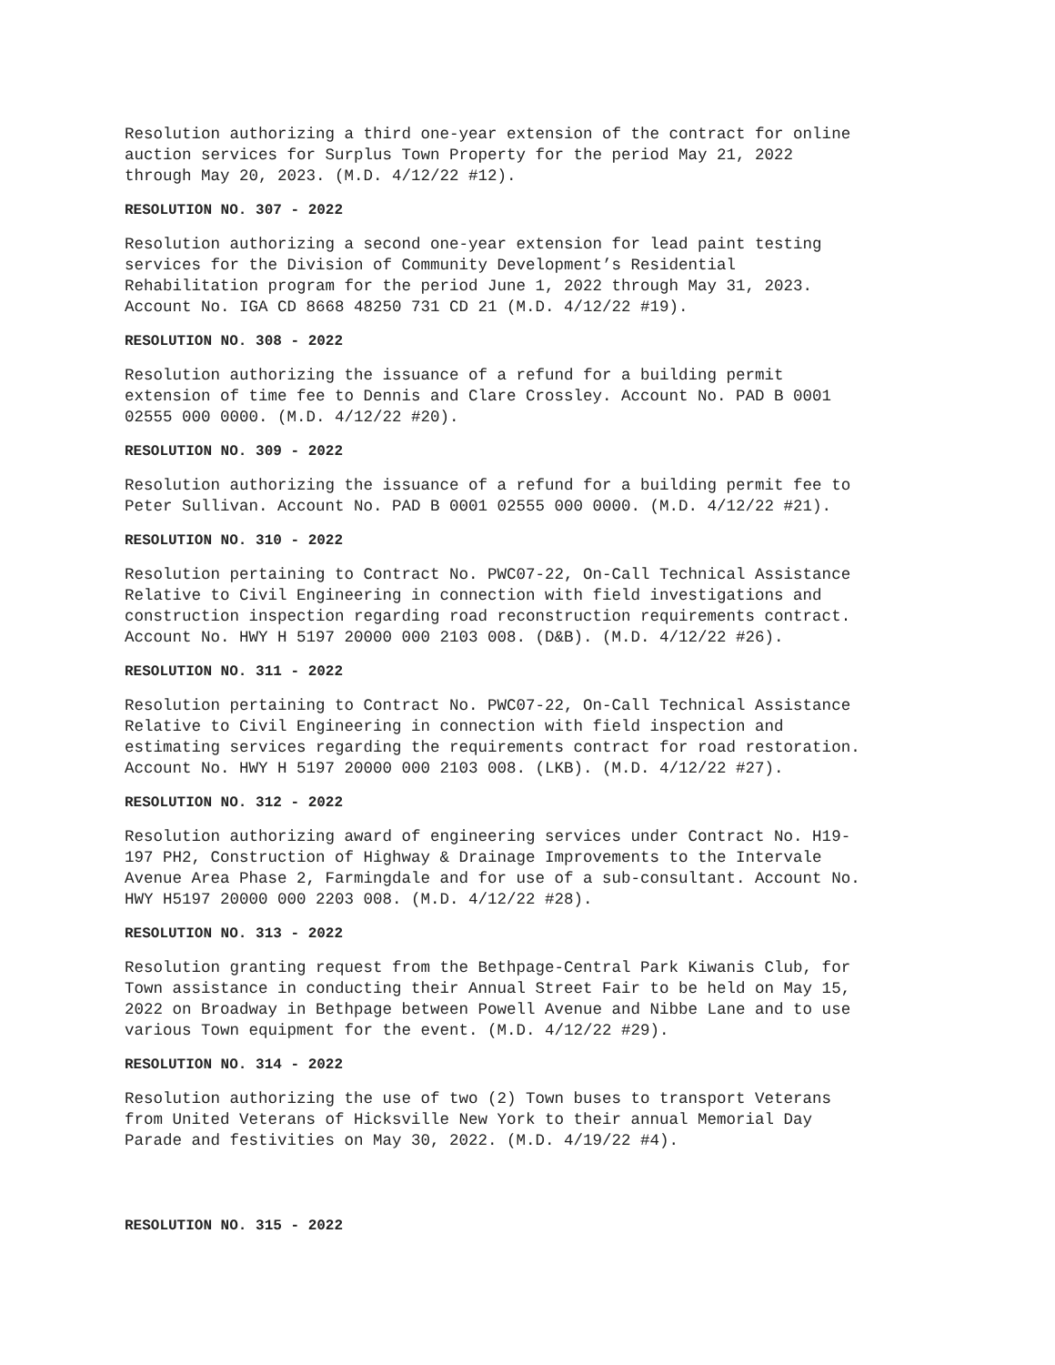Resolution authorizing a third one-year extension of the contract for online auction services for Surplus Town Property for the period May 21, 2022 through May 20, 2023. (M.D. 4/12/22 #12).
RESOLUTION NO. 307 - 2022
Resolution authorizing a second one-year extension for lead paint testing services for the Division of Community Development’s Residential Rehabilitation program for the period June 1, 2022 through May 31, 2023. Account No. IGA CD 8668 48250 731 CD 21 (M.D. 4/12/22 #19).
RESOLUTION NO. 308 - 2022
Resolution authorizing the issuance of a refund for a building permit extension of time fee to Dennis and Clare Crossley. Account No. PAD B 0001 02555 000 0000. (M.D. 4/12/22 #20).
RESOLUTION NO. 309 - 2022
Resolution authorizing the issuance of a refund for a building permit fee to Peter Sullivan. Account No. PAD B 0001 02555 000 0000. (M.D. 4/12/22 #21).
RESOLUTION NO. 310 - 2022
Resolution pertaining to Contract No. PWC07-22, On-Call Technical Assistance Relative to Civil Engineering in connection with field investigations and construction inspection regarding road reconstruction requirements contract. Account No. HWY H 5197 20000 000 2103 008. (D&B). (M.D. 4/12/22 #26).
RESOLUTION NO. 311 - 2022
Resolution pertaining to Contract No. PWC07-22, On-Call Technical Assistance Relative to Civil Engineering in connection with field inspection and estimating services regarding the requirements contract for road restoration. Account No. HWY H 5197 20000 000 2103 008. (LKB). (M.D. 4/12/22 #27).
RESOLUTION NO. 312 - 2022
Resolution authorizing award of engineering services under Contract No. H19- 197 PH2, Construction of Highway & Drainage Improvements to the Intervale Avenue Area Phase 2, Farmingdale and for use of a sub-consultant. Account No. HWY H5197 20000 000 2203 008. (M.D. 4/12/22 #28).
RESOLUTION NO. 313 - 2022
Resolution granting request from the Bethpage-Central Park Kiwanis Club, for Town assistance in conducting their Annual Street Fair to be held on May 15, 2022 on Broadway in Bethpage between Powell Avenue and Nibbe Lane and to use various Town equipment for the event. (M.D. 4/12/22 #29).
RESOLUTION NO. 314 - 2022
Resolution authorizing the use of two (2) Town buses to transport Veterans from United Veterans of Hicksville New York to their annual Memorial Day Parade and festivities on May 30, 2022. (M.D. 4/19/22 #4).
RESOLUTION NO. 315 - 2022